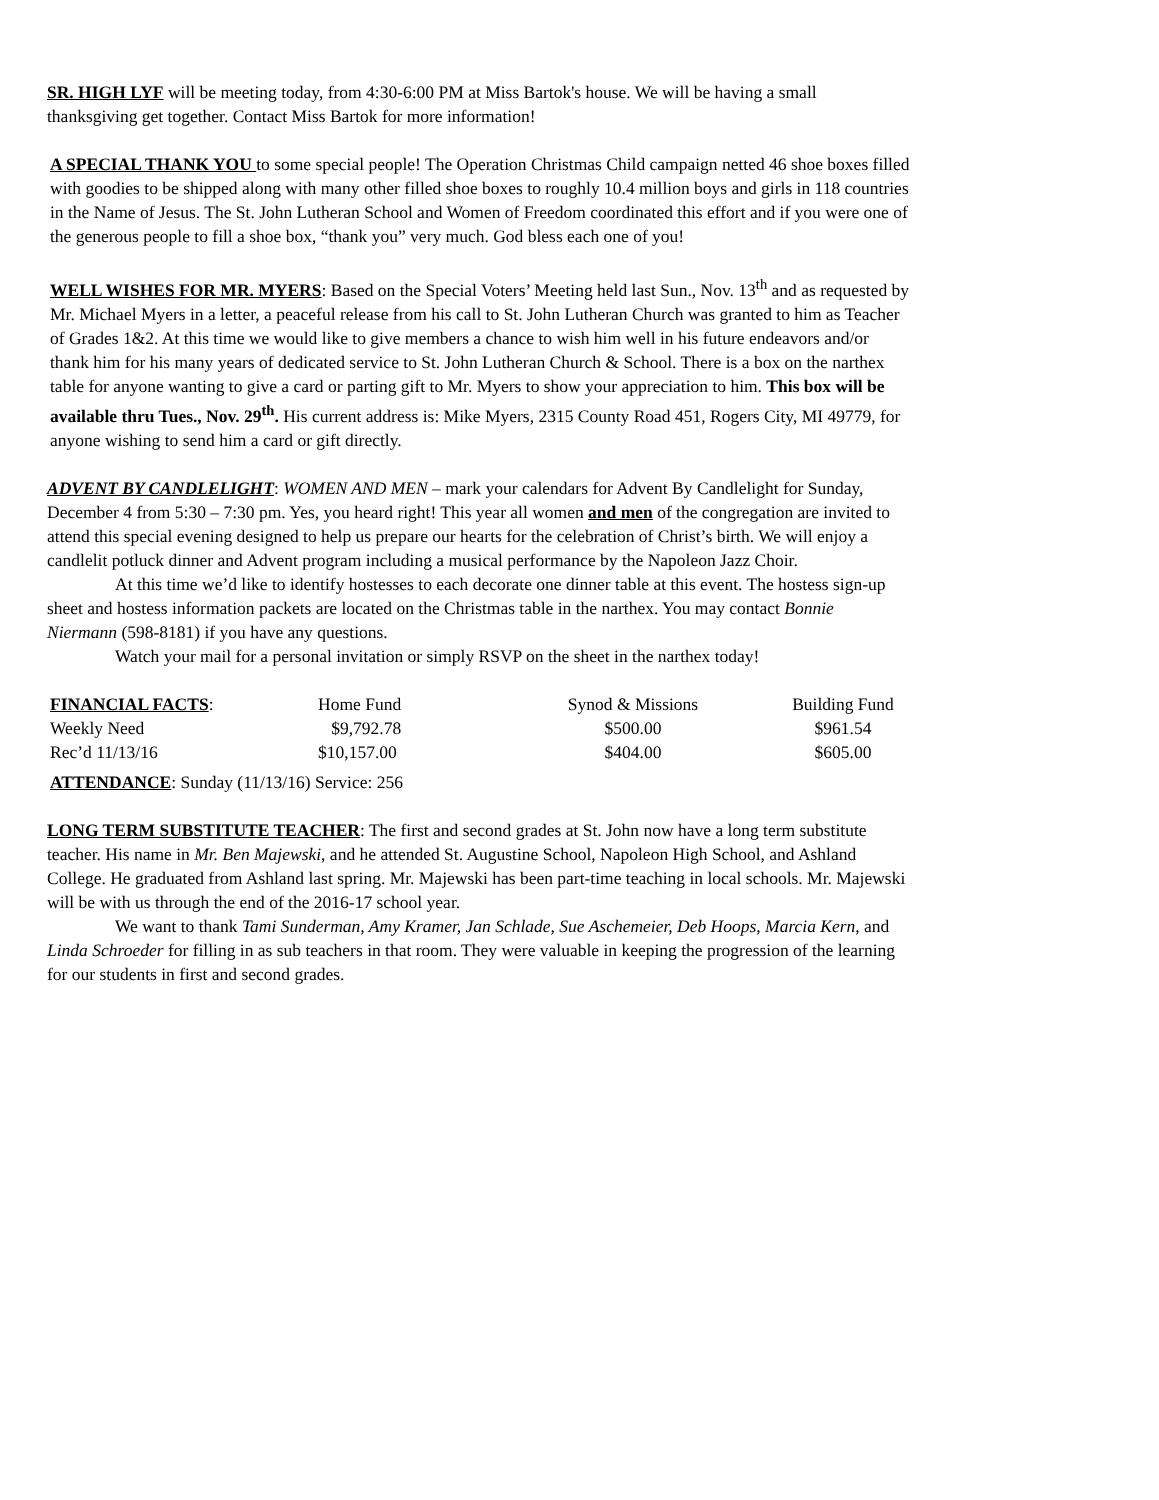SR. HIGH LYF will be meeting today, from 4:30-6:00 PM at Miss Bartok's house. We will be having a small thanksgiving get together. Contact Miss Bartok for more information!
A SPECIAL THANK YOU to some special people! The Operation Christmas Child campaign netted 46 shoe boxes filled with goodies to be shipped along with many other filled shoe boxes to roughly 10.4 million boys and girls in 118 countries in the Name of Jesus. The St. John Lutheran School and Women of Freedom coordinated this effort and if you were one of the generous people to fill a shoe box, “thank you” very much. God bless each one of you!
WELL WISHES FOR MR. MYERS: Based on the Special Voters’ Meeting held last Sun., Nov. 13<sup>th</sup> and as requested by Mr. Michael Myers in a letter, a peaceful release from his call to St. John Lutheran Church was granted to him as Teacher of Grades 1&2. At this time we would like to give members a chance to wish him well in his future endeavors and/or thank him for his many years of dedicated service to St. John Lutheran Church & School. There is a box on the narthex table for anyone wanting to give a card or parting gift to Mr. Myers to show your appreciation to him. This box will be available thru Tues., Nov. 29<sup>th</sup>. His current address is: Mike Myers, 2315 County Road 451, Rogers City, MI 49779, for anyone wishing to send him a card or gift directly.
ADVENT BY CANDLELIGHT: WOMEN AND MEN – mark your calendars for Advent By Candlelight for Sunday, December 4 from 5:30 – 7:30 pm. Yes, you heard right! This year all women and men of the congregation are invited to attend this special evening designed to help us prepare our hearts for the celebration of Christ’s birth. We will enjoy a candlelit potluck dinner and Advent program including a musical performance by the Napoleon Jazz Choir.
At this time we’d like to identify hostesses to each decorate one dinner table at this event. The hostess sign-up sheet and hostess information packets are located on the Christmas table in the narthex. You may contact Bonnie Niermann (598-8181) if you have any questions.
Watch your mail for a personal invitation or simply RSVP on the sheet in the narthex today!
| FINANCIAL FACTS : | Home Fund | Synod & Missions | Building Fund |
| Weekly Need | $9,792.78 | $500.00 | $961.54 |
| Rec’d 11/13/16 | $10,157.00 | $404.00 | $605.00 |
ATTENDANCE: Sunday (11/13/16) Service: 256
LONG TERM SUBSTITUTE TEACHER: The first and second grades at St. John now have a long term substitute teacher. His name in Mr. Ben Majewski, and he attended St. Augustine School, Napoleon High School, and Ashland College. He graduated from Ashland last spring. Mr. Majewski has been part-time teaching in local schools. Mr. Majewski will be with us through the end of the 2016-17 school year.
We want to thank Tami Sunderman, Amy Kramer, Jan Schlade, Sue Aschemeier, Deb Hoops, Marcia Kern, and Linda Schroeder for filling in as sub teachers in that room. They were valuable in keeping the progression of the learning for our students in first and second grades.